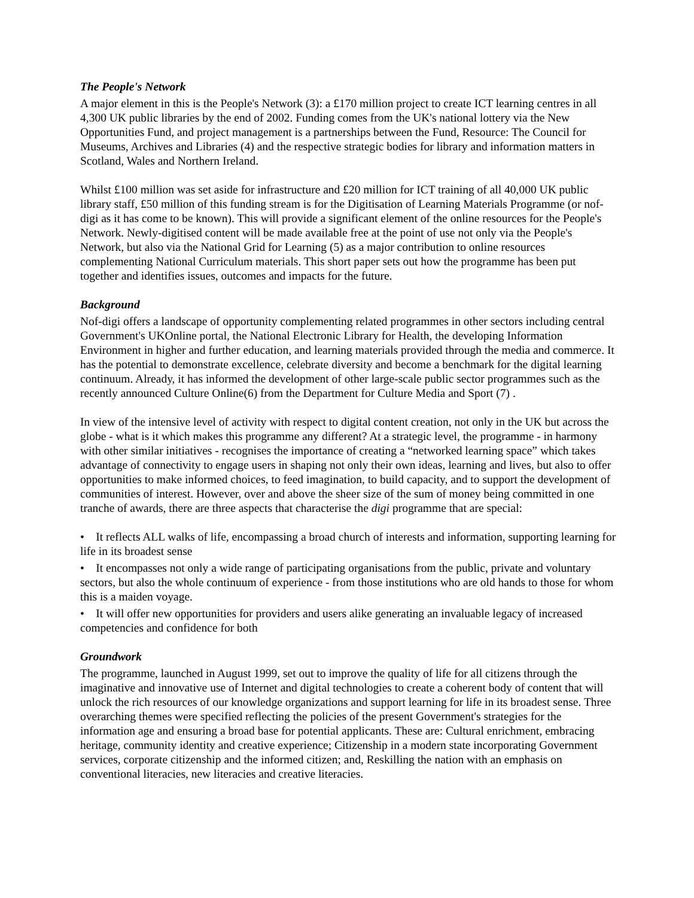The People's Network
A major element in this is the People's Network (3): a £170 million project to create ICT learning centres in all 4,300 UK public libraries by the end of 2002. Funding comes from the UK's national lottery via the New Opportunities Fund, and project management is a partnerships between the Fund, Resource: The Council for Museums, Archives and Libraries (4) and the respective strategic bodies for library and information matters in Scotland, Wales and Northern Ireland.
Whilst £100 million was set aside for infrastructure and £20 million for ICT training of all 40,000 UK public library staff, £50 million of this funding stream is for the Digitisation of Learning Materials Programme (or nof-digi as it has come to be known). This will provide a significant element of the online resources for the People's Network. Newly-digitised content will be made available free at the point of use not only via the People's Network, but also via the National Grid for Learning (5) as a major contribution to online resources complementing National Curriculum materials. This short paper sets out how the programme has been put together and identifies issues, outcomes and impacts for the future.
Background
Nof-digi offers a landscape of opportunity complementing related programmes in other sectors including central Government's UKOnline portal, the National Electronic Library for Health, the developing Information Environment in higher and further education, and learning materials provided through the media and commerce. It has the potential to demonstrate excellence, celebrate diversity and become a benchmark for the digital learning continuum. Already, it has informed the development of other large-scale public sector programmes such as the recently announced Culture Online(6) from the Department for Culture Media and Sport (7) .
In view of the intensive level of activity with respect to digital content creation, not only in the UK but across the globe - what is it which makes this programme any different? At a strategic level, the programme - in harmony with other similar initiatives - recognises the importance of creating a “networked learning space” which takes advantage of connectivity to engage users in shaping not only their own ideas, learning and lives, but also to offer opportunities to make informed choices, to feed imagination, to build capacity, and to support the development of communities of interest. However, over and above the sheer size of the sum of money being committed in one tranche of awards, there are three aspects that characterise the digi programme that are special:
• It reflects ALL walks of life, encompassing a broad church of interests and information, supporting learning for life in its broadest sense
• It encompasses not only a wide range of participating organisations from the public, private and voluntary sectors, but also the whole continuum of experience - from those institutions who are old hands to those for whom this is a maiden voyage.
• It will offer new opportunities for providers and users alike generating an invaluable legacy of increased competencies and confidence for both
Groundwork
The programme, launched in August 1999, set out to improve the quality of life for all citizens through the imaginative and innovative use of Internet and digital technologies to create a coherent body of content that will unlock the rich resources of our knowledge organizations and support learning for life in its broadest sense. Three overarching themes were specified reflecting the policies of the present Government's strategies for the information age and ensuring a broad base for potential applicants. These are: Cultural enrichment, embracing heritage, community identity and creative experience; Citizenship in a modern state incorporating Government services, corporate citizenship and the informed citizen; and, Reskilling the nation with an emphasis on conventional literacies, new literacies and creative literacies.